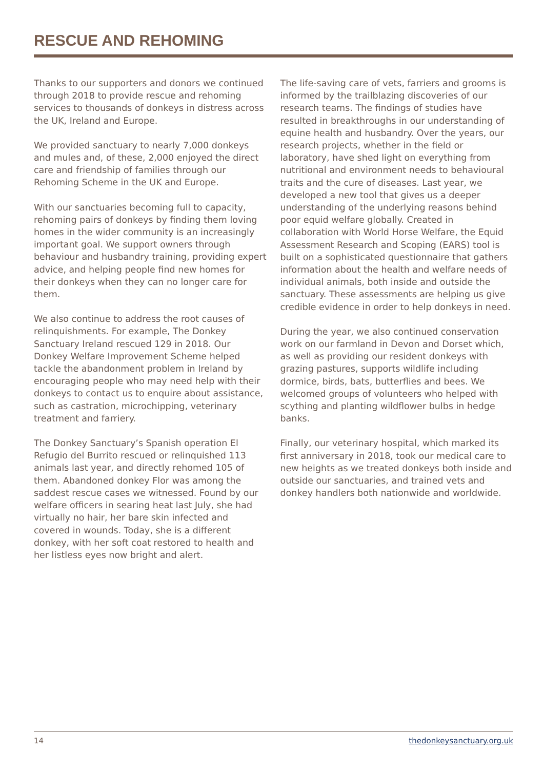RESCUE AND REHOMING
Thanks to our supporters and donors we continued through 2018 to provide rescue and rehoming services to thousands of donkeys in distress across the UK, Ireland and Europe.
We provided sanctuary to nearly 7,000 donkeys and mules and, of these, 2,000 enjoyed the direct care and friendship of families through our Rehoming Scheme in the UK and Europe.
With our sanctuaries becoming full to capacity, rehoming pairs of donkeys by finding them loving homes in the wider community is an increasingly important goal. We support owners through behaviour and husbandry training, providing expert advice, and helping people find new homes for their donkeys when they can no longer care for them.
We also continue to address the root causes of relinquishments. For example, The Donkey Sanctuary Ireland rescued 129 in 2018. Our Donkey Welfare Improvement Scheme helped tackle the abandonment problem in Ireland by encouraging people who may need help with their donkeys to contact us to enquire about assistance, such as castration, microchipping, veterinary treatment and farriery.
The Donkey Sanctuary’s Spanish operation El Refugio del Burrito rescued or relinquished 113 animals last year, and directly rehomed 105 of them. Abandoned donkey Flor was among the saddest rescue cases we witnessed. Found by our welfare officers in searing heat last July, she had virtually no hair, her bare skin infected and covered in wounds. Today, she is a different donkey, with her soft coat restored to health and her listless eyes now bright and alert.
The life-saving care of vets, farriers and grooms is informed by the trailblazing discoveries of our research teams. The findings of studies have resulted in breakthroughs in our understanding of equine health and husbandry. Over the years, our research projects, whether in the field or laboratory, have shed light on everything from nutritional and environment needs to behavioural traits and the cure of diseases. Last year, we developed a new tool that gives us a deeper understanding of the underlying reasons behind poor equid welfare globally. Created in collaboration with World Horse Welfare, the Equid Assessment Research and Scoping (EARS) tool is built on a sophisticated questionnaire that gathers information about the health and welfare needs of individual animals, both inside and outside the sanctuary. These assessments are helping us give credible evidence in order to help donkeys in need.
During the year, we also continued conservation work on our farmland in Devon and Dorset which, as well as providing our resident donkeys with grazing pastures, supports wildlife including dormice, birds, bats, butterflies and bees. We welcomed groups of volunteers who helped with scything and planting wildflower bulbs in hedge banks.
Finally, our veterinary hospital, which marked its first anniversary in 2018, took our medical care to new heights as we treated donkeys both inside and outside our sanctuaries, and trained vets and donkey handlers both nationwide and worldwide.
14 thedonkeysanctuary.org.uk